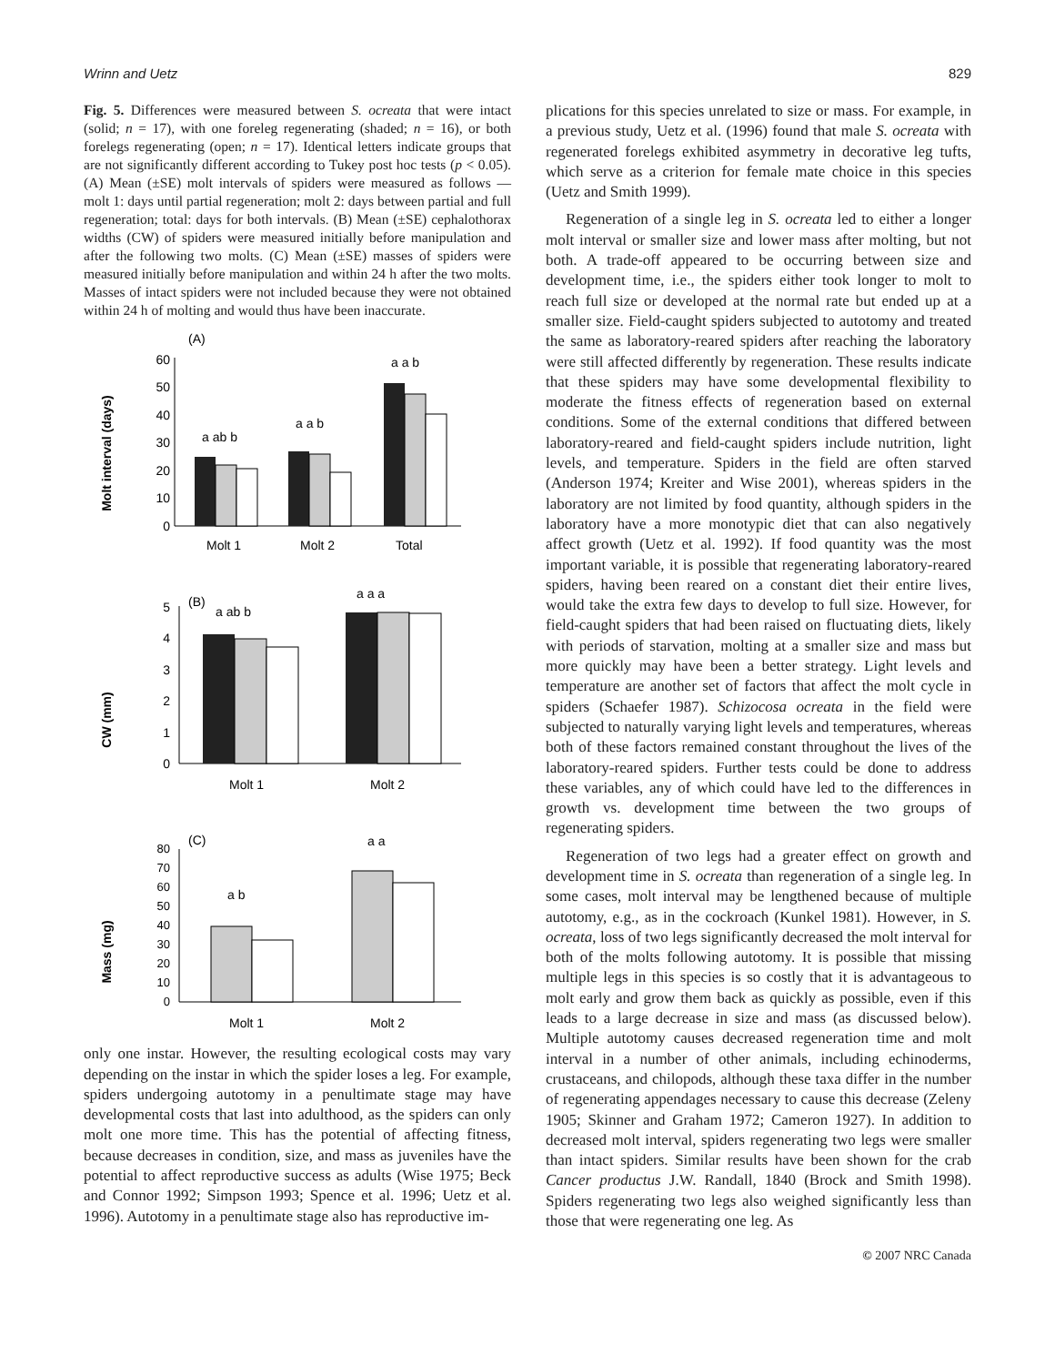Wrinn and Uetz 829
Fig. 5. Differences were measured between S. ocreata that were intact (solid; n = 17), with one foreleg regenerating (shaded; n = 16), or both forelegs regenerating (open; n = 17). Identical letters indicate groups that are not significantly different according to Tukey post hoc tests (p < 0.05). (A) Mean (±SE) molt intervals of spiders were measured as follows — molt 1: days until partial regeneration; molt 2: days between partial and full regeneration; total: days for both intervals. (B) Mean (±SE) cephalothorax widths (CW) of spiders were measured initially before manipulation and after the following two molts. (C) Mean (±SE) masses of spiders were measured initially before manipulation and within 24 h after the two molts. Masses of intact spiders were not included because they were not obtained within 24 h of molting and would thus have been inaccurate.
Molt interval (days)
(A)
0
10
20
30
40
50
60
a ab b
a a b
a a b
Molt 1
Molt 2
Total
CW (mm)
(B)
0
1
2
3
4
5
a ab b
a a a
Molt 1
Molt 2
Mass (mg)
(C)
0
10
20
30
40
50
60
70
80
a b
a a
Molt 1
Molt 2
only one instar. However, the resulting ecological costs may vary depending on the instar in which the spider loses a leg. For example, spiders undergoing autotomy in a penultimate stage may have developmental costs that last into adulthood, as the spiders can only molt one more time. This has the potential of affecting fitness, because decreases in condition, size, and mass as juveniles have the potential to affect reproductive success as adults (Wise 1975; Beck and Connor 1992; Simpson 1993; Spence et al. 1996; Uetz et al. 1996). Autotomy in a penultimate stage also has reproductive im-
plications for this species unrelated to size or mass. For example, in a previous study, Uetz et al. (1996) found that male S. ocreata with regenerated forelegs exhibited asymmetry in decorative leg tufts, which serve as a criterion for female mate choice in this species (Uetz and Smith 1999).
Regeneration of a single leg in S. ocreata led to either a longer molt interval or smaller size and lower mass after molting, but not both. A trade-off appeared to be occurring between size and development time, i.e., the spiders either took longer to molt to reach full size or developed at the normal rate but ended up at a smaller size. Field-caught spiders subjected to autotomy and treated the same as laboratory-reared spiders after reaching the laboratory were still affected differently by regeneration. These results indicate that these spiders may have some developmental flexibility to moderate the fitness effects of regeneration based on external conditions. Some of the external conditions that differed between laboratory-reared and field-caught spiders include nutrition, light levels, and temperature. Spiders in the field are often starved (Anderson 1974; Kreiter and Wise 2001), whereas spiders in the laboratory are not limited by food quantity, although spiders in the laboratory have a more monotypic diet that can also negatively affect growth (Uetz et al. 1992). If food quantity was the most important variable, it is possible that regenerating laboratory-reared spiders, having been reared on a constant diet their entire lives, would take the extra few days to develop to full size. However, for field-caught spiders that had been raised on fluctuating diets, likely with periods of starvation, molting at a smaller size and mass but more quickly may have been a better strategy. Light levels and temperature are another set of factors that affect the molt cycle in spiders (Schaefer 1987). Schizocosa ocreata in the field were subjected to naturally varying light levels and temperatures, whereas both of these factors remained constant throughout the lives of the laboratory-reared spiders. Further tests could be done to address these variables, any of which could have led to the differences in growth vs. development time between the two groups of regenerating spiders.
Regeneration of two legs had a greater effect on growth and development time in S. ocreata than regeneration of a single leg. In some cases, molt interval may be lengthened because of multiple autotomy, e.g., as in the cockroach (Kunkel 1981). However, in S. ocreata, loss of two legs significantly decreased the molt interval for both of the molts following autotomy. It is possible that missing multiple legs in this species is so costly that it is advantageous to molt early and grow them back as quickly as possible, even if this leads to a large decrease in size and mass (as discussed below). Multiple autotomy causes decreased regeneration time and molt interval in a number of other animals, including echinoderms, crustaceans, and chilopods, although these taxa differ in the number of regenerating appendages necessary to cause this decrease (Zeleny 1905; Skinner and Graham 1972; Cameron 1927). In addition to decreased molt interval, spiders regenerating two legs were smaller than intact spiders. Similar results have been shown for the crab Cancer productus J.W. Randall, 1840 (Brock and Smith 1998). Spiders regenerating two legs also weighed significantly less than those that were regenerating one leg. As
© 2007 NRC Canada